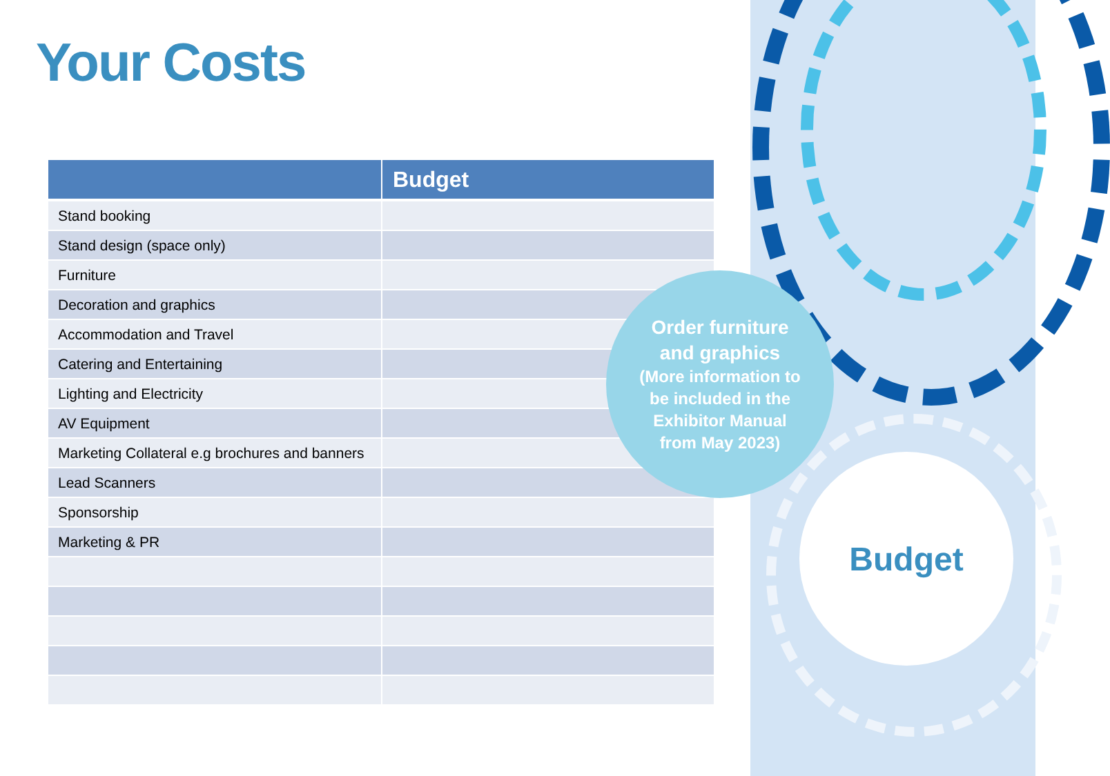Your Costs
| | Budget |
| --- | --- |
| Stand booking | |
| Stand design (space only) | |
| Furniture | |
| Decoration and graphics | |
| Accommodation and Travel | |
| Catering and Entertaining | |
| Lighting and Electricity | |
| AV Equipment | |
| Marketing Collateral e.g brochures and banners | |
| Lead Scanners | |
| Sponsorship | |
| Marketing & PR | |
Order furniture
and graphics
(More information to
be included in the
Exhibitor Manual
from May 2023)
Budget